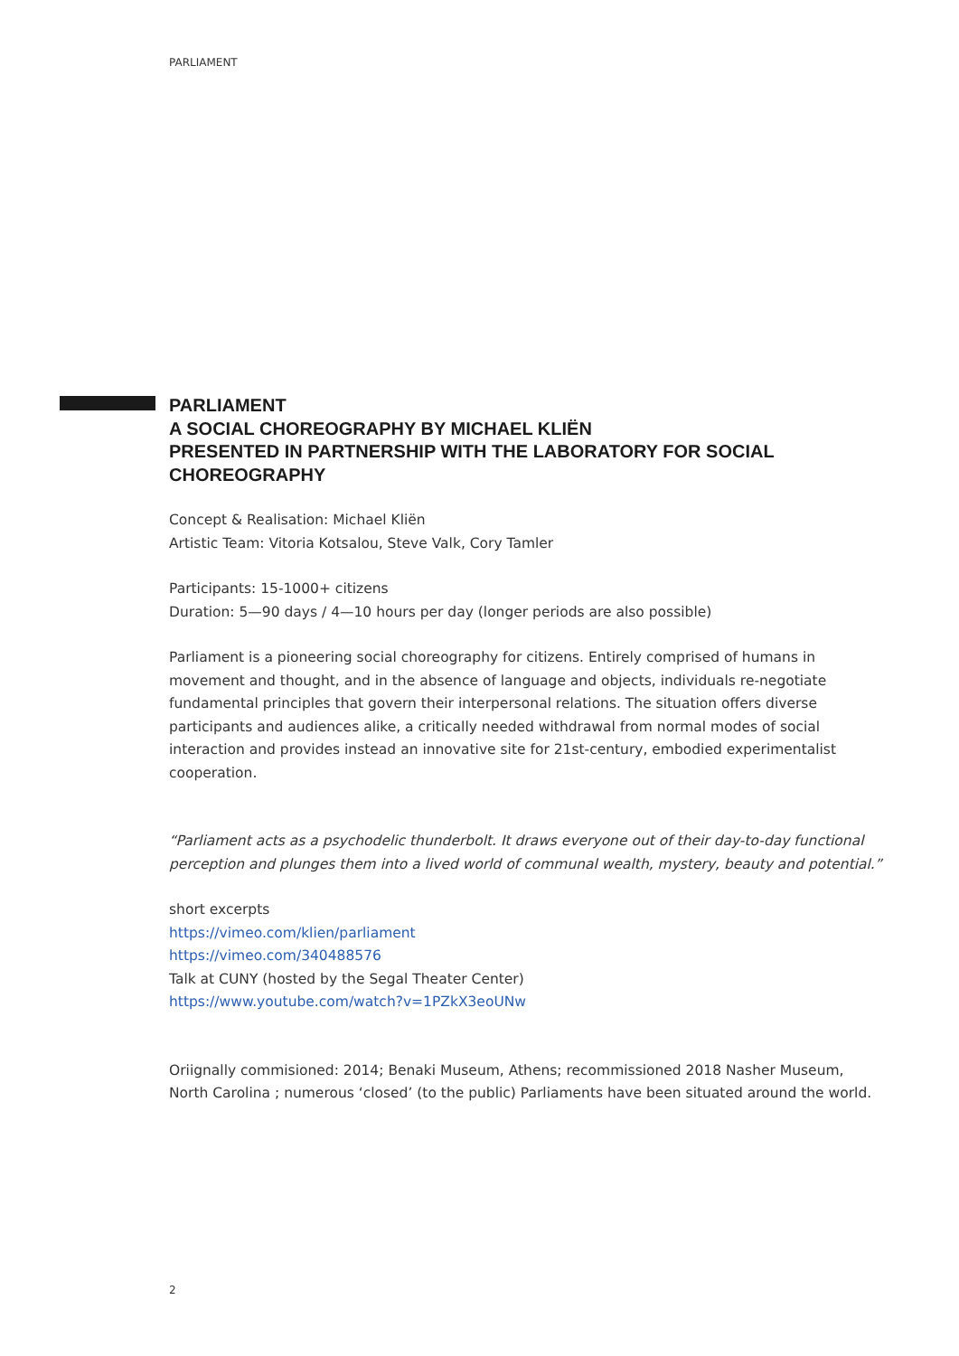PARLIAMENT
PARLIAMENT
A SOCIAL CHOREOGRAPHY BY MICHAEL KLIËN
PRESENTED IN PARTNERSHIP WITH THE LABORATORY FOR SOCIAL CHOREOGRAPHY
Concept & Realisation: Michael Kliën
Artistic Team: Vitoria Kotsalou, Steve Valk, Cory Tamler
Participants: 15-1000+ citizens
Duration: 5—90 days / 4—10 hours per day (longer periods are also possible)
Parliament is a pioneering social choreography for citizens. Entirely comprised of humans in movement and thought, and in the absence of language and objects, individuals re-negotiate fundamental principles that govern their interpersonal relations. The situation offers diverse participants and audiences alike, a critically needed withdrawal from normal modes of social interaction and provides instead an innovative site for 21st-century, embodied experimentalist cooperation.
“Parliament acts as a psychodelic thunderbolt. It draws everyone out of their day-to-day functional perception and plunges them into a lived world of communal wealth, mystery, beauty and potential.”
short excerpts
https://vimeo.com/klien/parliament
https://vimeo.com/340488576
Talk at CUNY (hosted by the Segal Theater Center)
https://www.youtube.com/watch?v=1PZkX3eoUNw
Oriignally commisioned: 2014; Benaki Museum, Athens; recommissioned 2018 Nasher Museum, North Carolina ; numerous ‘closed’ (to the public) Parliaments have been situated around the world.
2